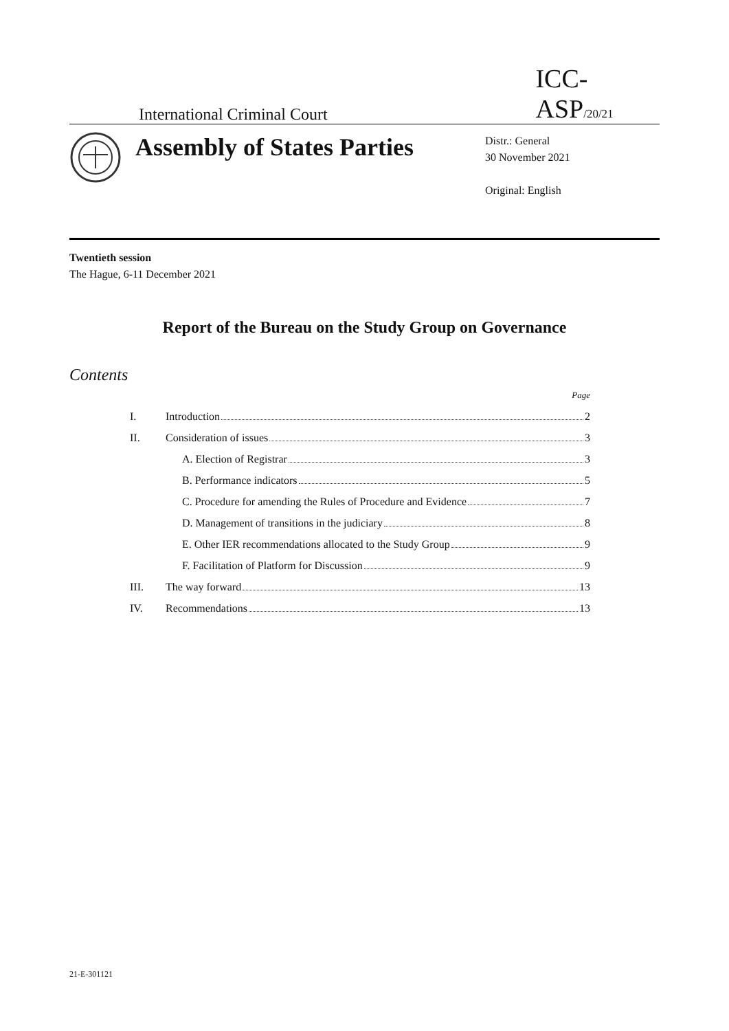International Criminal Court
ICC-ASP/20/21
Assembly of States Parties
Distr.: General
30 November 2021
Original: English
Twentieth session
The Hague, 6-11 December 2021
Report of the Bureau on the Study Group on Governance
Contents
Page
I. Introduction 2
II. Consideration of issues 3
A. Election of Registrar 3
B. Performance indicators 5
C. Procedure for amending the Rules of Procedure and Evidence 7
D. Management of transitions in the judiciary 8
E. Other IER recommendations allocated to the Study Group 9
F. Facilitation of Platform for Discussion 9
III. The way forward 13
IV. Recommendations 13
21-E-301121